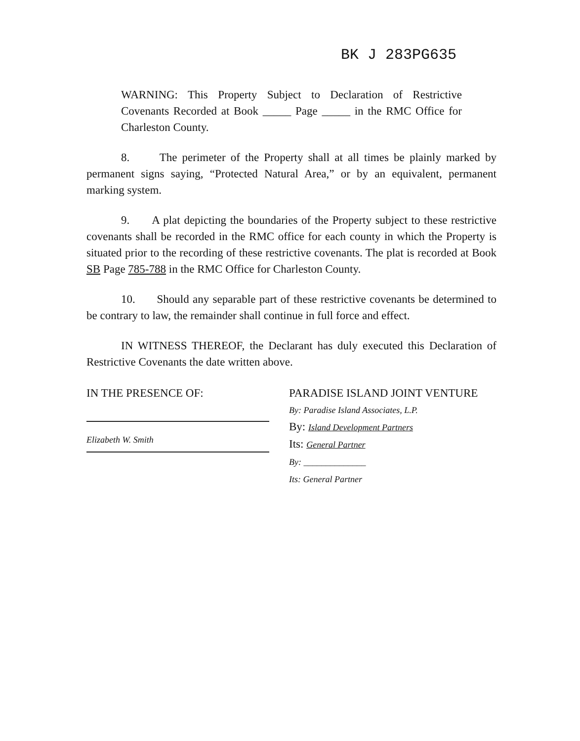BK J 283PG635
WARNING: This Property Subject to Declaration of Restrictive Covenants Recorded at Book _____ Page _____ in the RMC Office for Charleston County.
8. The perimeter of the Property shall at all times be plainly marked by permanent signs saying, “Protected Natural Area,” or by an equivalent, permanent marking system.
9. A plat depicting the boundaries of the Property subject to these restrictive covenants shall be recorded in the RMC office for each county in which the Property is situated prior to the recording of these restrictive covenants. The plat is recorded at Book SB Page 785-788 in the RMC Office for Charleston County.
10. Should any separable part of these restrictive covenants be determined to be contrary to law, the remainder shall continue in full force and effect.
IN WITNESS THEREOF, the Declarant has duly executed this Declaration of Restrictive Covenants the date written above.
IN THE PRESENCE OF:
Elizabeth W. Smith
PARADISE ISLAND JOINT VENTURE
By: Paradise Island Associates, L.P.
By: Island Development Partners
Its: General Partner
By: ______________
Its: General Partner